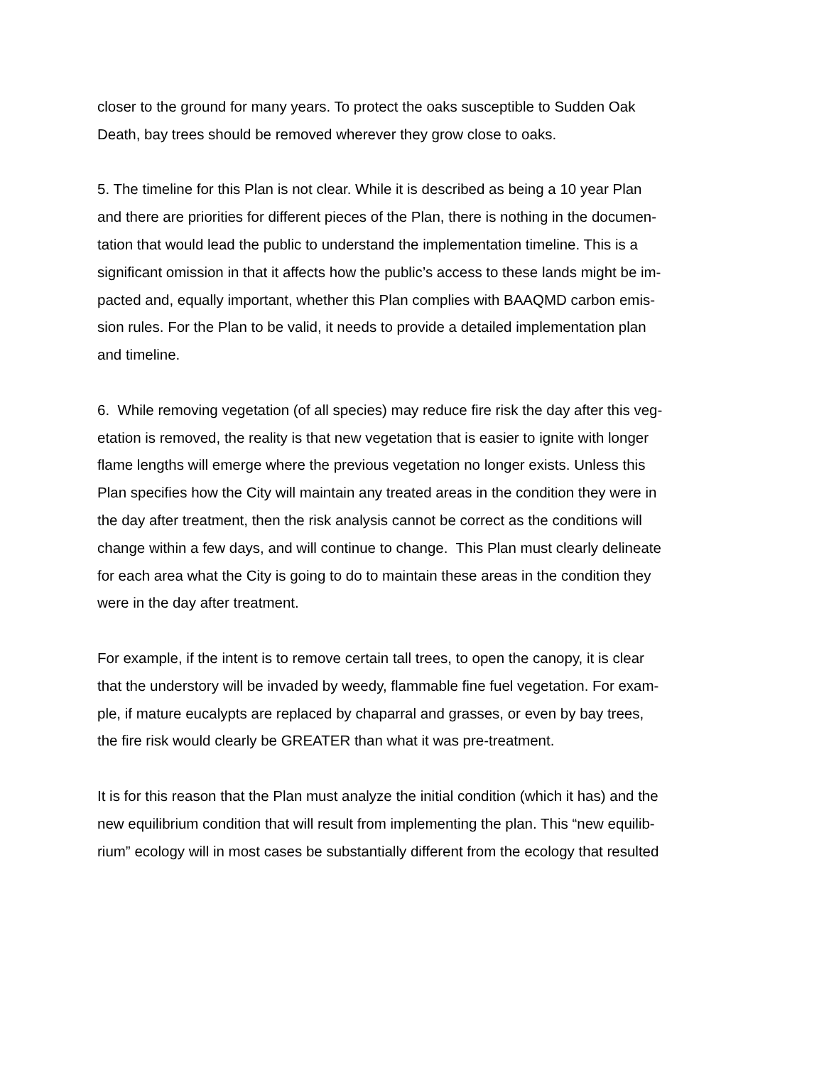closer to the ground for many years. To protect the oaks susceptible to Sudden Oak
Death, bay trees should be removed wherever they grow close to oaks.
5. The timeline for this Plan is not clear. While it is described as being a 10 year Plan
and there are priorities for different pieces of the Plan, there is nothing in the documen-
tation that would lead the public to understand the implementation timeline. This is a
significant omission in that it affects how the public’s access to these lands might be im-
pacted and, equally important, whether this Plan complies with BAAQMD carbon emis-
sion rules. For the Plan to be valid, it needs to provide a detailed implementation plan
and timeline.
6. While removing vegetation (of all species) may reduce fire risk the day after this veg-
etation is removed, the reality is that new vegetation that is easier to ignite with longer
flame lengths will emerge where the previous vegetation no longer exists. Unless this
Plan specifies how the City will maintain any treated areas in the condition they were in
the day after treatment, then the risk analysis cannot be correct as the conditions will
change within a few days, and will continue to change. This Plan must clearly delineate
for each area what the City is going to do to maintain these areas in the condition they
were in the day after treatment.
For example, if the intent is to remove certain tall trees, to open the canopy, it is clear
that the understory will be invaded by weedy, flammable fine fuel vegetation. For exam-
ple, if mature eucalypts are replaced by chaparral and grasses, or even by bay trees,
the fire risk would clearly be GREATER than what it was pre-treatment.
It is for this reason that the Plan must analyze the initial condition (which it has) and the
new equilibrium condition that will result from implementing the plan. This “new equilib-
rium” ecology will in most cases be substantially different from the ecology that resulted